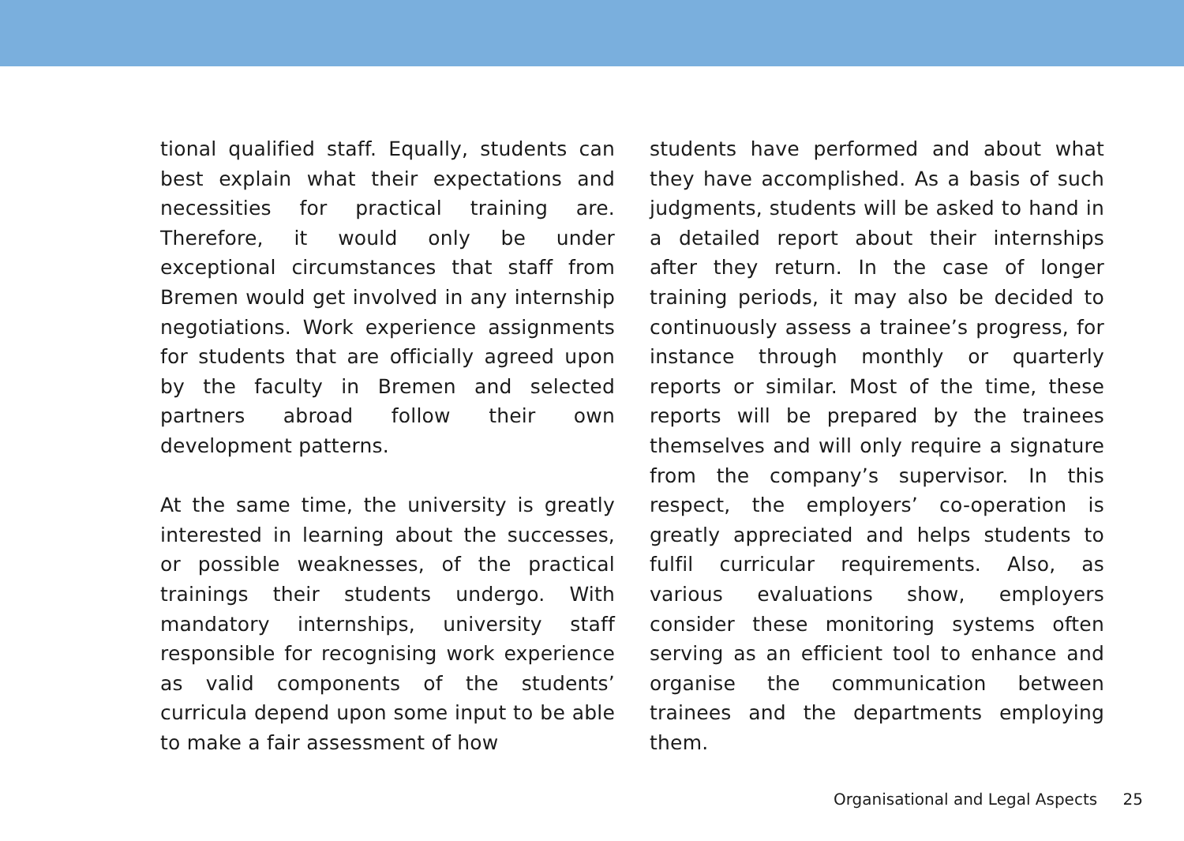tional qualified staff. Equally, students can best explain what their expectations and necessities for practical training are. Therefore, it would only be under exceptional circumstances that staff from Bremen would get involved in any internship negotiations. Work experience assignments for students that are officially agreed upon by the faculty in Bremen and selected partners abroad follow their own development patterns.
At the same time, the university is greatly interested in learning about the successes, or possible weaknesses, of the practical trainings their students undergo. With mandatory internships, university staff responsible for recognising work experience as valid components of the students’ curricula depend upon some input to be able to make a fair assessment of how
students have performed and about what they have accomplished. As a basis of such judgments, students will be asked to hand in a detailed report about their internships after they return. In the case of longer training periods, it may also be decided to continuously assess a trainee’s progress, for instance through monthly or quarterly reports or similar. Most of the time, these reports will be prepared by the trainees themselves and will only require a signature from the company’s supervisor. In this respect, the employers’ co-operation is greatly appreciated and helps students to fulfil curricular requirements. Also, as various evaluations show, employers consider these monitoring systems often serving as an efficient tool to enhance and organise the communication between trainees and the departments employing them.
Organisational and Legal Aspects 25